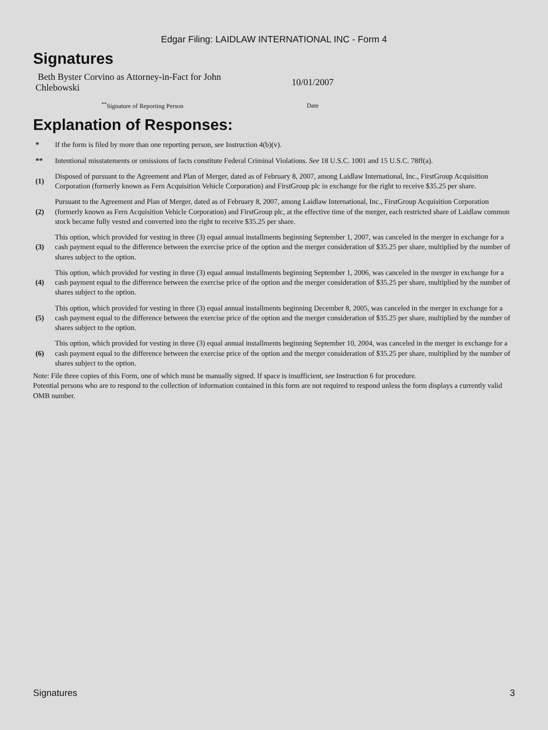Edgar Filing: LAIDLAW INTERNATIONAL INC - Form 4
Signatures
| Beth Byster Corvino as Attorney-in-Fact for John Chlebowski | 10/01/2007 |
| <sup>**</sup> Signature of Reporting Person | Date |
Explanation of Responses:
| * | If the form is filed by more than one reporting person, see Instruction 4(b)(v). |
| ** | Intentional misstatements or omissions of facts constitute Federal Criminal Violations. See 18 U.S.C. 1001 and 15 U.S.C. 78ff(a). |
| (1) | Disposed of pursuant to the Agreement and Plan of Merger, dated as of February 8, 2007, among Laidlaw International, Inc., FirstGroup Acquisition Corporation (formerly known as Fern Acquisition Vehicle Corporation) and FirstGroup plc in exchange for the right to receive $35.25 per share. |
| (2) | Pursuant to the Agreement and Plan of Merger, dated as of February 8, 2007, among Laidlaw International, Inc., FirstGroup Acquisition Corporation (formerly known as Fern Acquisition Vehicle Corporation) and FirstGroup plc, at the effective time of the merger, each restricted share of Laidlaw common stock became fully vested and converted into the right to receive $35.25 per share. |
| (3) | This option, which provided for vesting in three (3) equal annual installments beginning September 1, 2007, was canceled in the merger in exchange for a cash payment equal to the difference between the exercise price of the option and the merger consideration of $35.25 per share, multiplied by the number of shares subject to the option. |
| (4) | This option, which provided for vesting in three (3) equal annual installments beginning September 1, 2006, was canceled in the merger in exchange for a cash payment equal to the difference between the exercise price of the option and the merger consideration of $35.25 per share, multiplied by the number of shares subject to the option. |
| (5) | This option, which provided for vesting in three (3) equal annual installments beginning December 8, 2005, was canceled in the merger in exchange for a cash payment equal to the difference between the exercise price of the option and the merger consideration of $35.25 per share, multiplied by the number of shares subject to the option. |
| (6) | This option, which provided for vesting in three (3) equal annual installments beginning September 10, 2004, was canceled in the merger in exchange for a cash payment equal to the difference between the exercise price of the option and the merger consideration of $35.25 per share, multiplied by the number of shares subject to the option. |
Note: File three copies of this Form, one of which must be manually signed. If space is insufficient, see Instruction 6 for procedure.
Potential persons who are to respond to the collection of information contained in this form are not required to respond unless the form displays a currently valid OMB number.
Signatures 3